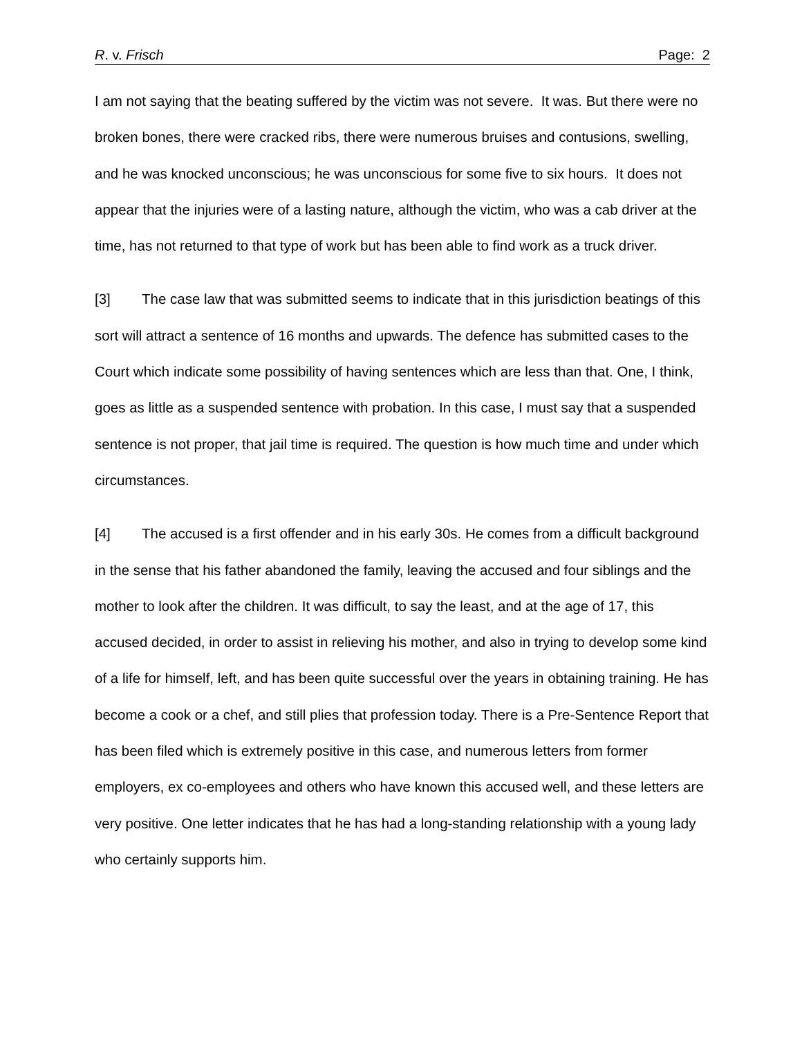R. v. Frisch Page: 2
I am not saying that the beating suffered by the victim was not severe. It was. But there were no broken bones, there were cracked ribs, there were numerous bruises and contusions, swelling, and he was knocked unconscious; he was unconscious for some five to six hours. It does not appear that the injuries were of a lasting nature, although the victim, who was a cab driver at the time, has not returned to that type of work but has been able to find work as a truck driver.
[3] The case law that was submitted seems to indicate that in this jurisdiction beatings of this sort will attract a sentence of 16 months and upwards. The defence has submitted cases to the Court which indicate some possibility of having sentences which are less than that. One, I think, goes as little as a suspended sentence with probation. In this case, I must say that a suspended sentence is not proper, that jail time is required. The question is how much time and under which circumstances.
[4] The accused is a first offender and in his early 30s. He comes from a difficult background in the sense that his father abandoned the family, leaving the accused and four siblings and the mother to look after the children. It was difficult, to say the least, and at the age of 17, this accused decided, in order to assist in relieving his mother, and also in trying to develop some kind of a life for himself, left, and has been quite successful over the years in obtaining training. He has become a cook or a chef, and still plies that profession today. There is a Pre-Sentence Report that has been filed which is extremely positive in this case, and numerous letters from former employers, ex co-employees and others who have known this accused well, and these letters are very positive. One letter indicates that he has had a long-standing relationship with a young lady who certainly supports him.